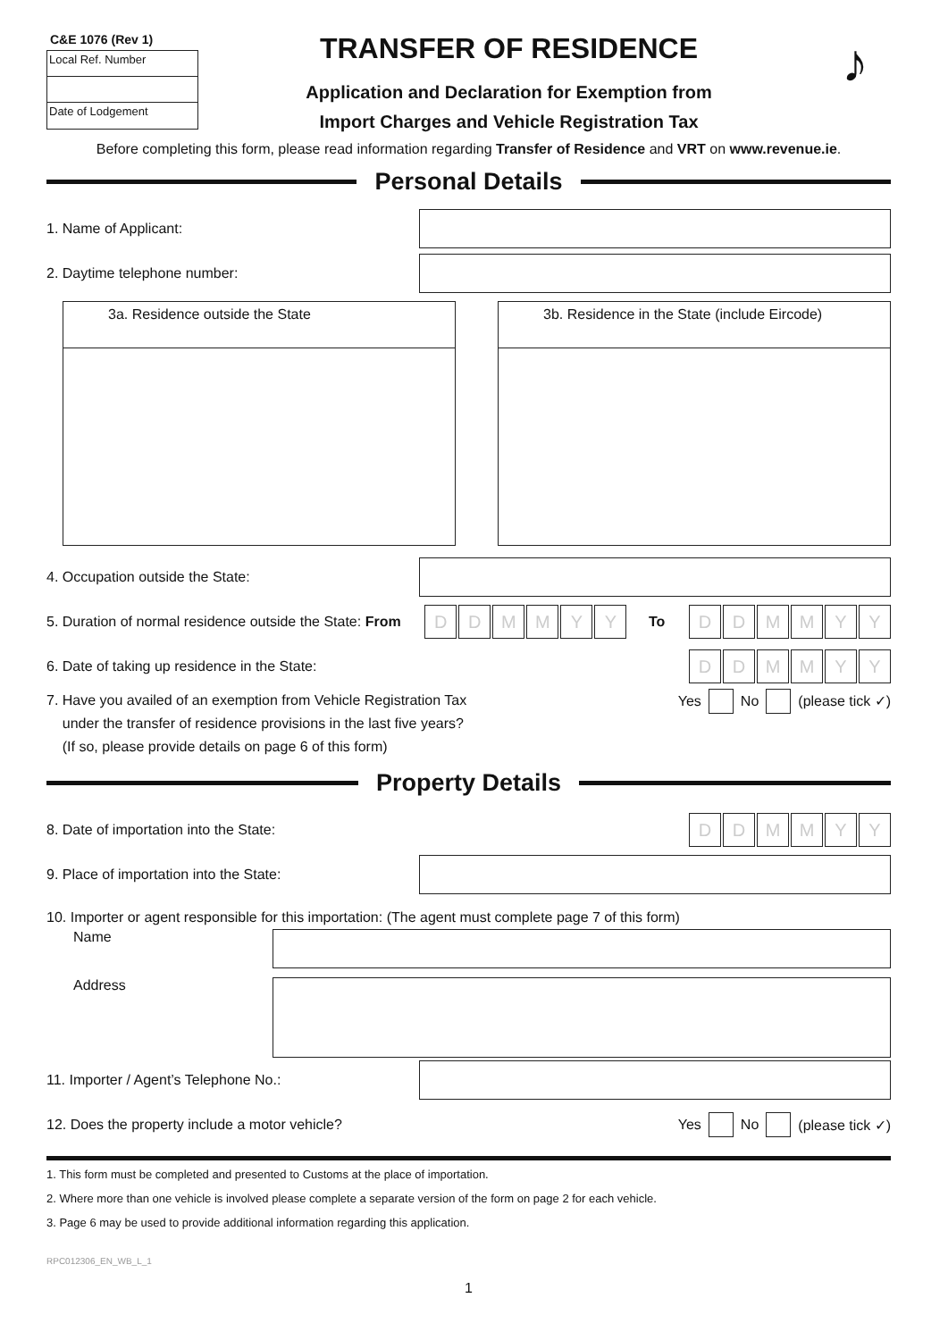C&E 1076 (Rev 1)
Local Ref. Number
Date of Lodgement
TRANSFER OF RESIDENCE
Application and Declaration for Exemption from
Import Charges and Vehicle Registration Tax
♪
Before completing this form, please read information regarding Transfer of Residence and VRT on www.revenue.ie.
Personal Details
1. Name of Applicant:
2. Daytime telephone number:
3a. Residence outside the State 3b. Residence in the State (include Eircode)
4. Occupation outside the State:
5. Duration of normal residence outside the State: From
DDMMYY
To
DDMMYY
6. Date of taking up residence in the State:
DDMMYY
7. Have you availed of an exemption from Vehicle Registration Tax
under the transfer of residence provisions in the last five years?
(If so, please provide details on page 6 of this form)
Yes No (please tick ✓)
Property Details
8. Date of importation into the State:
DDMMYY
9. Place of importation into the State:
10. Importer or agent responsible for this importation: (The agent must complete page 7 of this form)
Name
Address
11. Importer / Agent’s Telephone No.:
12. Does the property include a motor vehicle?
Yes No (please tick ✓)
1. This form must be completed and presented to Customs at the place of importation.
2. Where more than one vehicle is involved please complete a separate version of the form on page 2 for each vehicle.
3. Page 6 may be used to provide additional information regarding this application.
RPC012306_EN_WB_L_1
1